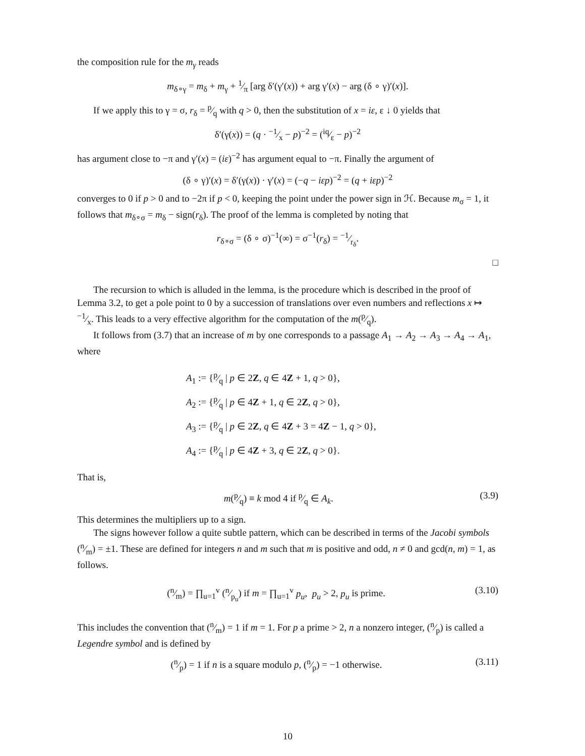the composition rule for the m<sub>γ</sub> reads
m<sub>δ∘γ</sub> = m<sub>δ</sub> + m<sub>γ</sub> + 1⁄π [arg δ′(γ′(x)) + arg γ′(x) − arg (δ ∘ γ)′(x)].
If we apply this to γ = σ, r<sub>δ</sub> = p⁄q with q > 0, then the substitution of x = iε, ε ↓ 0 yields that
δ′(γ(x)) = (q · −1⁄x − p)<sup>−2</sup> = (iq⁄ε − p)<sup>−2</sup>
has argument close to −π and γ′(x) = (iε)<sup>−2</sup> has argument equal to −π. Finally the argument of
(δ ∘ γ)′(x) = δ′(γ(x)) · γ′(x) = (−q − iεp)<sup>−2</sup> = (q + iεp)<sup>−2</sup>
converges to 0 if p > 0 and to −2π if p < 0, keeping the point under the power sign in ℋ. Because m<sub>σ</sub> = 1, it follows that m<sub>δ∘σ</sub> = m<sub>δ</sub> − sign(r<sub>δ</sub>). The proof of the lemma is completed by noting that
r<sub>δ∘σ</sub> = (δ ∘ σ)<sup>−1</sup>(∞) = σ<sup>−1</sup>(r<sub>δ</sub>) = −1⁄r<sub>δ</sub>.
□
The recursion to which is alluded in the lemma, is the procedure which is described in the proof of Lemma 3.2, to get a pole point to 0 by a succession of translations over even numbers and reflections x ↦ −1⁄x. This leads to a very effective algorithm for the computation of the m(p⁄q).
It follows from (3.7) that an increase of m by one corresponds to a passage A<sub>1</sub> → A<sub>2</sub> → A<sub>3</sub> → A<sub>4</sub> → A<sub>1</sub>, where
A<sub>1</sub> := {p⁄q | p ∈ 2Z, q ∈ 4Z + 1, q > 0},
A<sub>2</sub> := {p⁄q | p ∈ 4Z + 1, q ∈ 2Z, q > 0},
A<sub>3</sub> := {p⁄q | p ∈ 2Z, q ∈ 4Z + 3 = 4Z − 1, q > 0},
A<sub>4</sub> := {p⁄q | p ∈ 4Z + 3, q ∈ 2Z, q > 0}.
That is,
m(p⁄q) ≡ k mod 4 if p⁄q ∈ A<sub>k</sub>. (3.9)
This determines the multipliers up to a sign.
The signs however follow a quite subtle pattern, which can be described in terms of the Jacobi symbols (n⁄m) = ±1. These are defined for integers n and m such that m is positive and odd, n ≠ 0 and gcd(n, m) = 1, as follows.
(n⁄m) = ∏<sub>u=1</sub><sup>v</sup> (n⁄p<sub>u</sub>) if m = ∏<sub>u=1</sub><sup>v</sup> p<sub>u</sub>, p<sub>u</sub> > 2, p<sub>u</sub> is prime. (3.10)
This includes the convention that (n⁄m) = 1 if m = 1. For p a prime > 2, n a nonzero integer, (n⁄p) is called a Legendre symbol and is defined by
(n⁄p) = 1 if n is a square modulo p, (n⁄p) = −1 otherwise. (3.11)
10